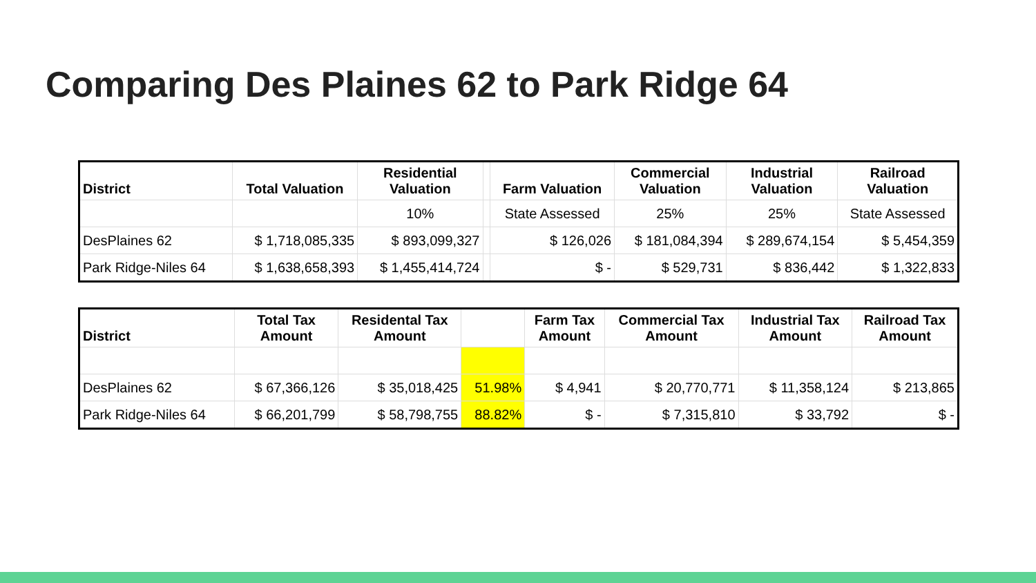Comparing Des Plaines 62 to Park Ridge 64
| District | Total Valuation | Residential Valuation | | Farm Valuation | Commercial Valuation | Industrial Valuation | Railroad Valuation |
| --- | --- | --- | --- | --- | --- | --- | --- |
| | | 10% | | State Assessed | 25% | 25% | State Assessed |
| DesPlaines 62 | $ 1,718,085,335 | $ 893,099,327 | | $ 126,026 | $ 181,084,394 | $ 289,674,154 | $ 5,454,359 |
| Park Ridge-Niles 64 | $ 1,638,658,393 | $ 1,455,414,724 | | $ - | $ 529,731 | $ 836,442 | $ 1,322,833 |
| District | Total Tax Amount | Residental Tax Amount | | Farm Tax Amount | Commercial Tax Amount | Industrial Tax Amount | Railroad Tax Amount |
| --- | --- | --- | --- | --- | --- | --- | --- |
| DesPlaines 62 | $ 67,366,126 | $ 35,018,425 | 51.98% | $ 4,941 | $ 20,770,771 | $ 11,358,124 | $ 213,865 |
| Park Ridge-Niles 64 | $ 66,201,799 | $ 58,798,755 | 88.82% | $ - | $ 7,315,810 | $ 33,792 | $ - |